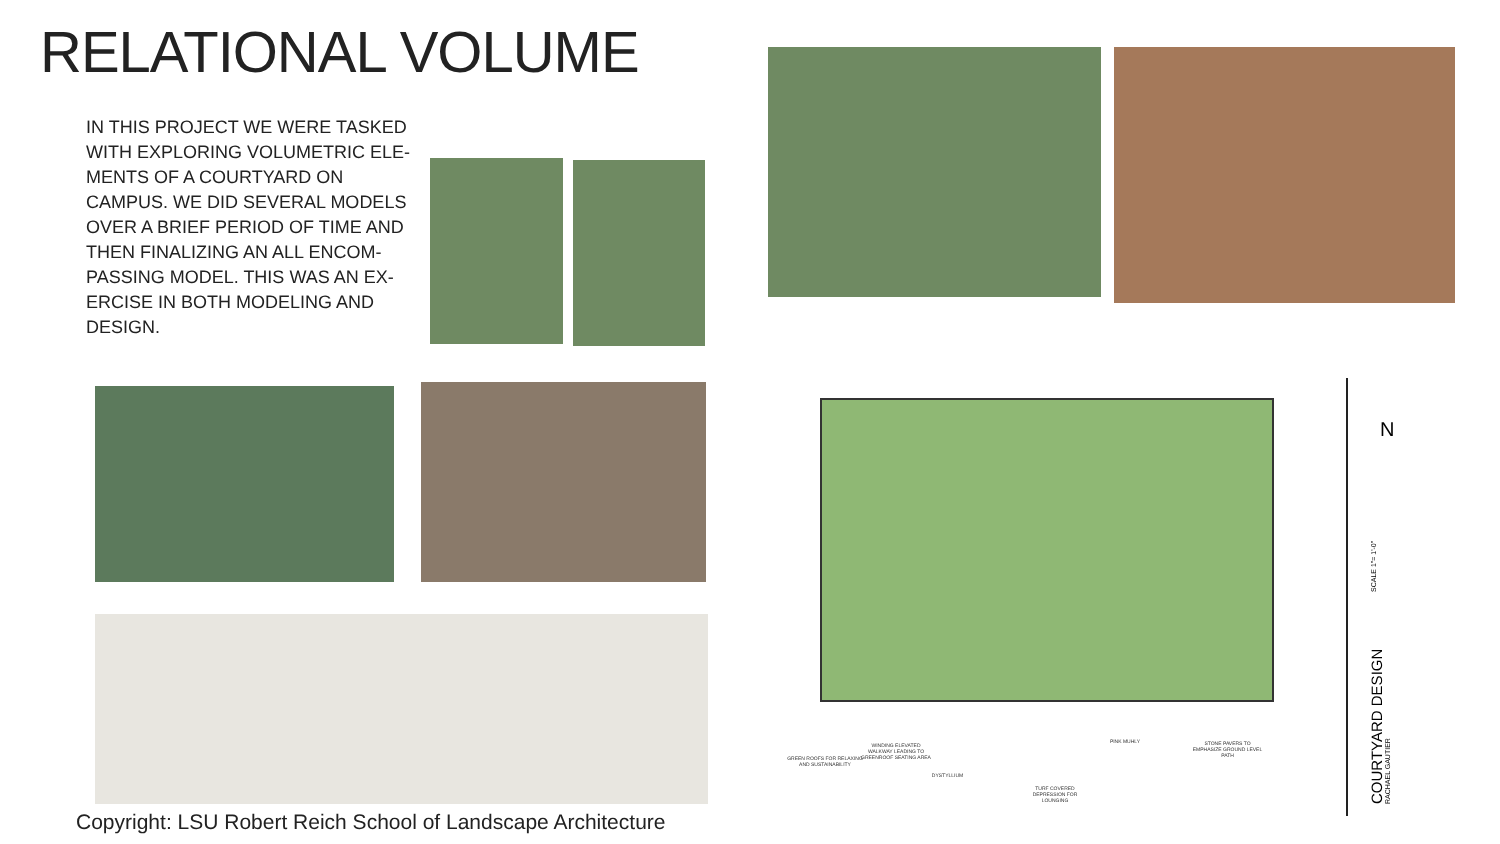RELATIONAL VOLUME
IN THIS PROJECT WE WERE TASKED WITH EXPLORING VOLUMETRIC ELE-MENTS OF A COURTYARD ON CAMPUS. WE DID SEVERAL MODELS OVER A BRIEF PERIOD OF TIME AND THEN FINALIZING AN ALL ENCOM-PASSING MODEL. THIS WAS AN EX-ERCISE IN BOTH MODELING AND DESIGN.
Copyright: LSU Robert Reich School of Landscape Architecture
GREEN ROOFS FOR RELAXING AND SUSTAINABILITY
WINDING ELEVATED WALKWAY LEADING TO GREENROOF SEATING AREA
DYSTYLLIUM
TURF COVERED DEPRESSION FOR LOUNGING
PINK MUHLY
STONE PAVERS TO EMPHASIZE GROUND LEVEL PATH
N
SCALE 1"= 1'-0"
COURTYARD DESIGN RACHAEL GAUTIER